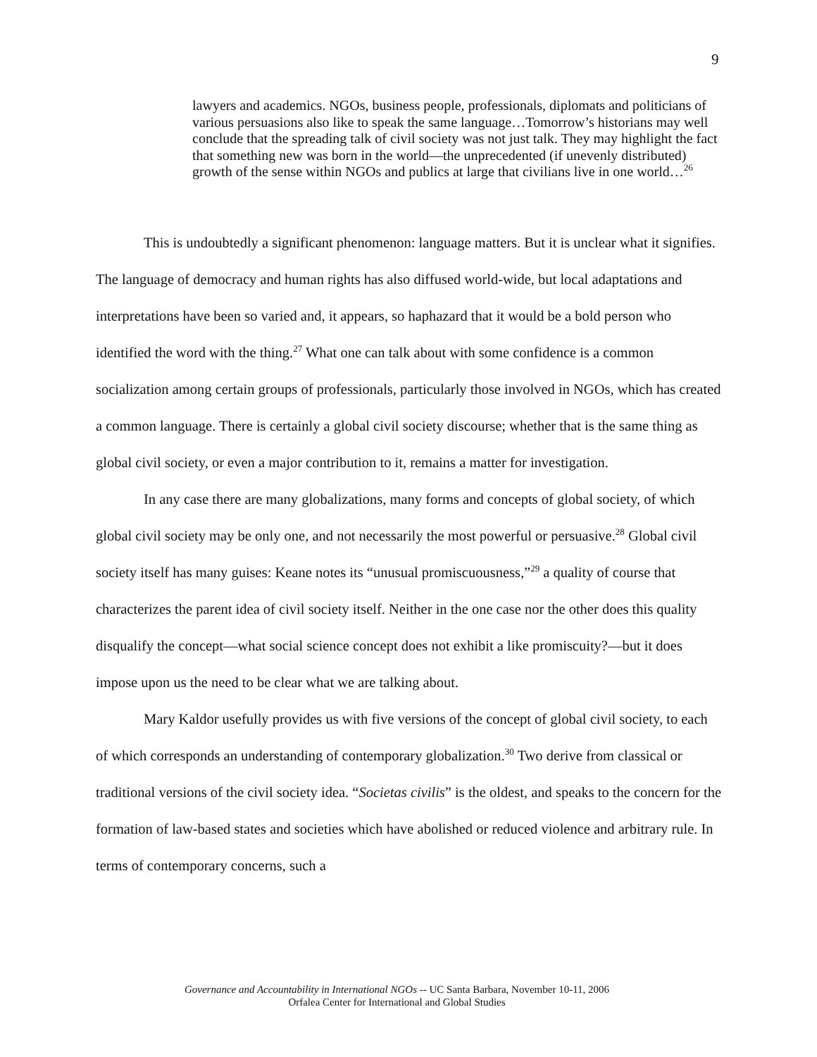9
lawyers and academics. NGOs, business people, professionals, diplomats and politicians of various persuasions also like to speak the same language…Tomorrow’s historians may well conclude that the spreading talk of civil society was not just talk. They may highlight the fact that something new was born in the world—the unprecedented (if unevenly distributed) growth of the sense within NGOs and publics at large that civilians live in one world…<sup>26</sup>
This is undoubtedly a significant phenomenon: language matters. But it is unclear what it signifies. The language of democracy and human rights has also diffused world-wide, but local adaptations and interpretations have been so varied and, it appears, so haphazard that it would be a bold person who identified the word with the thing.<sup>27</sup> What one can talk about with some confidence is a common socialization among certain groups of professionals, particularly those involved in NGOs, which has created a common language. There is certainly a global civil society discourse; whether that is the same thing as global civil society, or even a major contribution to it, remains a matter for investigation.
In any case there are many globalizations, many forms and concepts of global society, of which global civil society may be only one, and not necessarily the most powerful or persuasive.<sup>28</sup> Global civil society itself has many guises: Keane notes its “unusual promiscuousness,”<sup>29</sup> a quality of course that characterizes the parent idea of civil society itself. Neither in the one case nor the other does this quality disqualify the concept—what social science concept does not exhibit a like promiscuity?—but it does impose upon us the need to be clear what we are talking about.
Mary Kaldor usefully provides us with five versions of the concept of global civil society, to each of which corresponds an understanding of contemporary globalization.<sup>30</sup> Two derive from classical or traditional versions of the civil society idea. “Societas civilis” is the oldest, and speaks to the concern for the formation of law-based states and societies which have abolished or reduced violence and arbitrary rule. In terms of contemporary concerns, such a
Governance and Accountability in International NGOs -- UC Santa Barbara, November 10-11, 2006
Orfalea Center for International and Global Studies